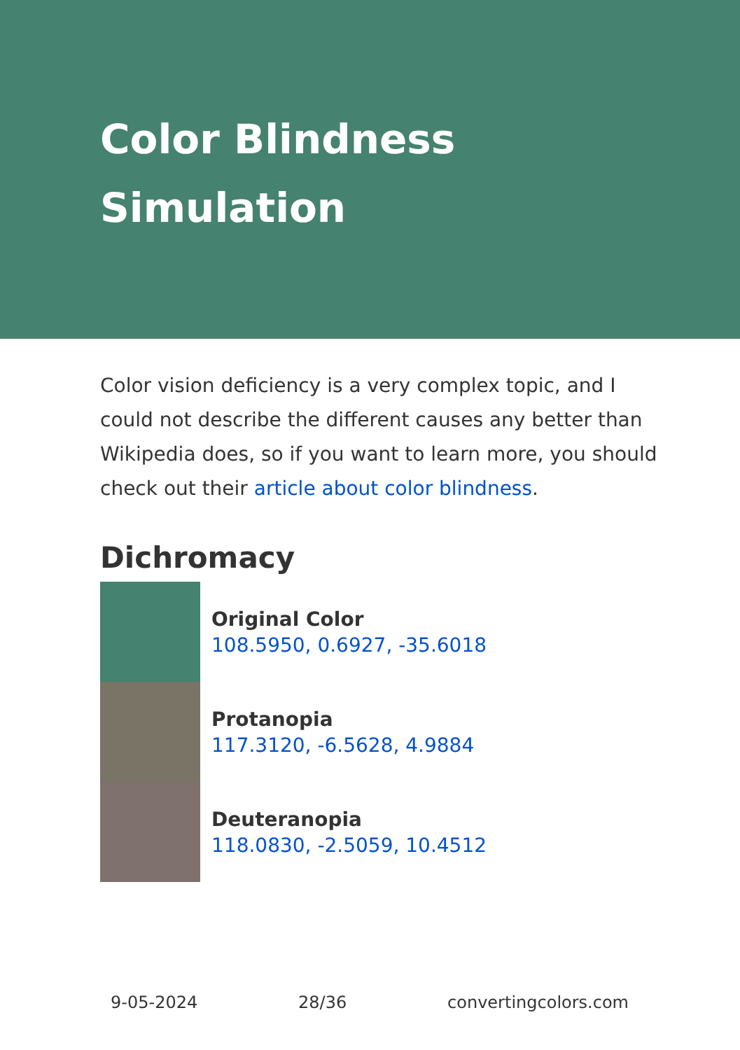Color Blindness
Simulation
Color vision deficiency is a very complex topic, and I could not describe the different causes any better than Wikipedia does, so if you want to learn more, you should check out their article about color blindness.
Dichromacy
Original Color
108.5950, 0.6927, -35.6018
Protanopia
117.3120, -6.5628, 4.9884
Deuteranopia
118.0830, -2.5059, 10.4512
9-05-2024 28/36 convertingcolors.com